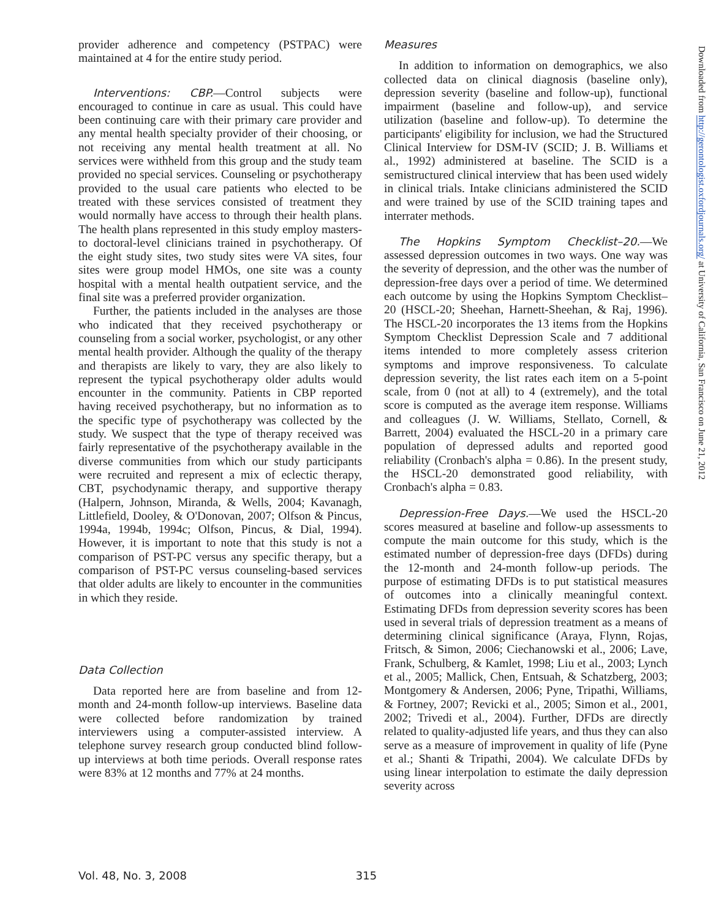provider adherence and competency (PSTPAC) were maintained at 4 for the entire study period.
Interventions: CBP.—Control subjects were encouraged to continue in care as usual. This could have been continuing care with their primary care provider and any mental health specialty provider of their choosing, or not receiving any mental health treatment at all. No services were withheld from this group and the study team provided no special services. Counseling or psychotherapy provided to the usual care patients who elected to be treated with these services consisted of treatment they would normally have access to through their health plans. The health plans represented in this study employ masters- to doctoral-level clinicians trained in psychotherapy. Of the eight study sites, two study sites were VA sites, four sites were group model HMOs, one site was a county hospital with a mental health outpatient service, and the final site was a preferred provider organization.
Further, the patients included in the analyses are those who indicated that they received psychotherapy or counseling from a social worker, psychologist, or any other mental health provider. Although the quality of the therapy and therapists are likely to vary, they are also likely to represent the typical psychotherapy older adults would encounter in the community. Patients in CBP reported having received psychotherapy, but no information as to the specific type of psychotherapy was collected by the study. We suspect that the type of therapy received was fairly representative of the psychotherapy available in the diverse communities from which our study participants were recruited and represent a mix of eclectic therapy, CBT, psychodynamic therapy, and supportive therapy (Halpern, Johnson, Miranda, & Wells, 2004; Kavanagh, Littlefield, Dooley, & O'Donovan, 2007; Olfson & Pincus, 1994a, 1994b, 1994c; Olfson, Pincus, & Dial, 1994). However, it is important to note that this study is not a comparison of PST-PC versus any specific therapy, but a comparison of PST-PC versus counseling-based services that older adults are likely to encounter in the communities in which they reside.
Data Collection
Data reported here are from baseline and from 12-month and 24-month follow-up interviews. Baseline data were collected before randomization by trained interviewers using a computer-assisted interview. A telephone survey research group conducted blind follow-up interviews at both time periods. Overall response rates were 83% at 12 months and 77% at 24 months.
Measures
In addition to information on demographics, we also collected data on clinical diagnosis (baseline only), depression severity (baseline and follow-up), functional impairment (baseline and follow-up), and service utilization (baseline and follow-up). To determine the participants' eligibility for inclusion, we had the Structured Clinical Interview for DSM-IV (SCID; J. B. Williams et al., 1992) administered at baseline. The SCID is a semistructured clinical interview that has been used widely in clinical trials. Intake clinicians administered the SCID and were trained by use of the SCID training tapes and interrater methods.
The Hopkins Symptom Checklist–20.—We assessed depression outcomes in two ways. One way was the severity of depression, and the other was the number of depression-free days over a period of time. We determined each outcome by using the Hopkins Symptom Checklist–20 (HSCL-20; Sheehan, Harnett-Sheehan, & Raj, 1996). The HSCL-20 incorporates the 13 items from the Hopkins Symptom Checklist Depression Scale and 7 additional items intended to more completely assess criterion symptoms and improve responsiveness. To calculate depression severity, the list rates each item on a 5-point scale, from 0 (not at all) to 4 (extremely), and the total score is computed as the average item response. Williams and colleagues (J. W. Williams, Stellato, Cornell, & Barrett, 2004) evaluated the HSCL-20 in a primary care population of depressed adults and reported good reliability (Cronbach's alpha = 0.86). In the present study, the HSCL-20 demonstrated good reliability, with Cronbach's alpha = 0.83.
Depression-Free Days.—We used the HSCL-20 scores measured at baseline and follow-up assessments to compute the main outcome for this study, which is the estimated number of depression-free days (DFDs) during the 12-month and 24-month follow-up periods. The purpose of estimating DFDs is to put statistical measures of outcomes into a clinically meaningful context. Estimating DFDs from depression severity scores has been used in several trials of depression treatment as a means of determining clinical significance (Araya, Flynn, Rojas, Fritsch, & Simon, 2006; Ciechanowski et al., 2006; Lave, Frank, Schulberg, & Kamlet, 1998; Liu et al., 2003; Lynch et al., 2005; Mallick, Chen, Entsuah, & Schatzberg, 2003; Montgomery & Andersen, 2006; Pyne, Tripathi, Williams, & Fortney, 2007; Revicki et al., 2005; Simon et al., 2001, 2002; Trivedi et al., 2004). Further, DFDs are directly related to quality-adjusted life years, and thus they can also serve as a measure of improvement in quality of life (Pyne et al.; Shanti & Tripathi, 2004). We calculate DFDs by using linear interpolation to estimate the daily depression severity across
Downloaded from http://gerontologist.oxfordjournals.org/ at University of California, San Francisco on June 21, 2012
Vol. 48, No. 3, 2008 315